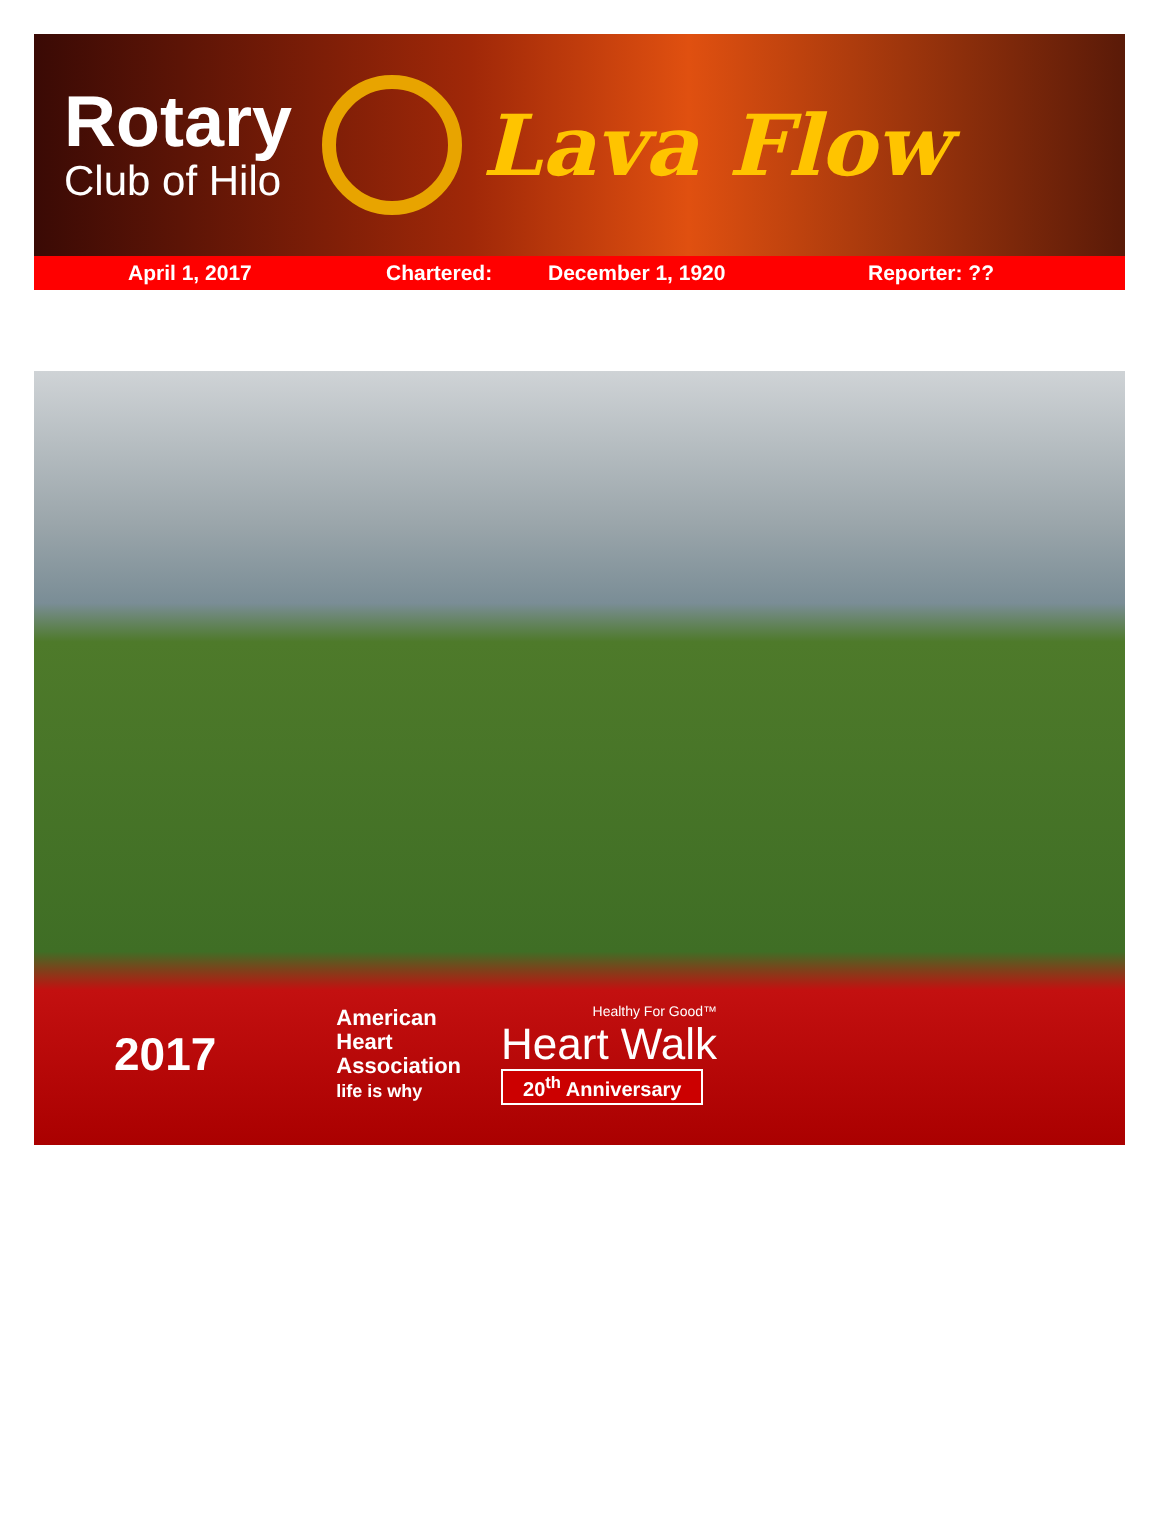Rotary
Club of Hilo
Lava Flow
April 1, 2017 Chartered: December 1, 1920 Reporter: ??
2017
American
Heart
Association
life is why
Healthy For Good™
Heart Walk
20<sup>th</sup> Anniversary